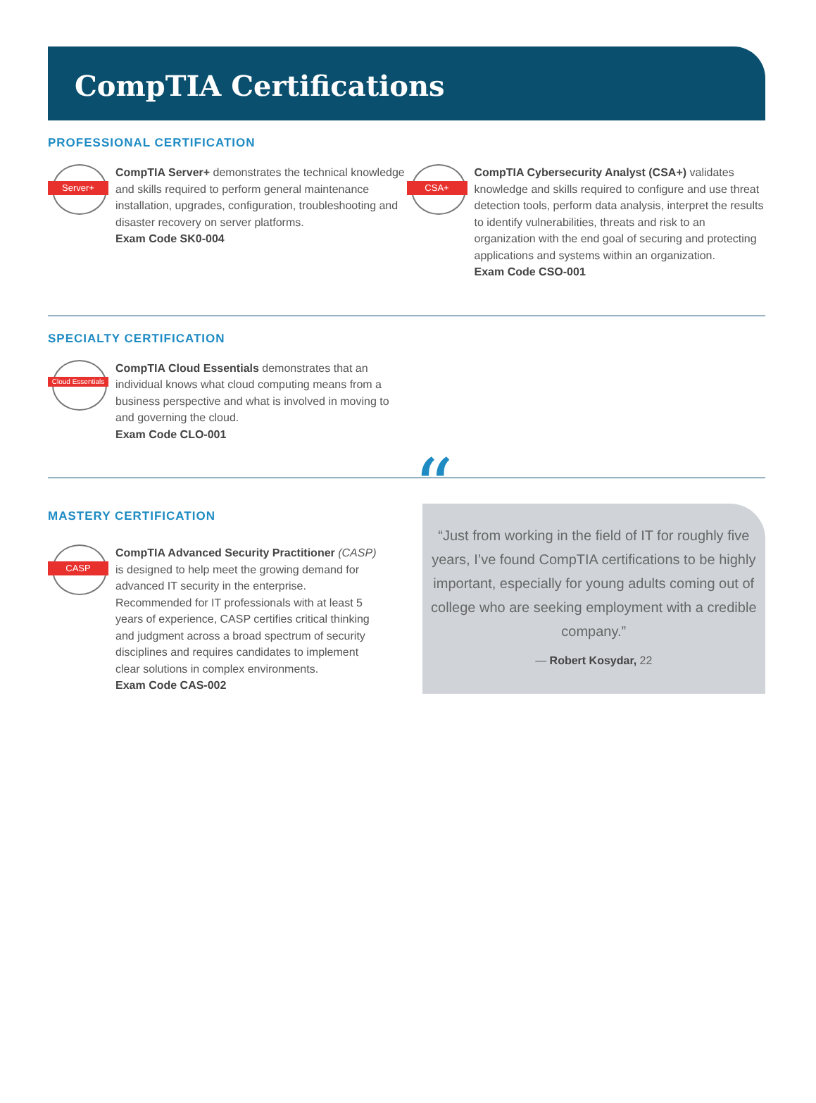CompTIA Certifications
PROFESSIONAL CERTIFICATION
Server+
CompTIA Server+ demonstrates the technical knowledge and skills required to perform general maintenance installation, upgrades, configuration, troubleshooting and disaster recovery on server platforms.
Exam Code SK0-004
CSA+
CompTIA Cybersecurity Analyst (CSA+) validates knowledge and skills required to configure and use threat detection tools, perform data analysis, interpret the results to identify vulnerabilities, threats and risk to an organization with the end goal of securing and protecting applications and systems within an organization.
Exam Code CSO-001
SPECIALTY CERTIFICATION
Cloud Essentials
CompTIA Cloud Essentials demonstrates that an individual knows what cloud computing means from a business perspective and what is involved in moving to and governing the cloud.
Exam Code CLO-001
MASTERY CERTIFICATION
CASP
CompTIA Advanced Security Practitioner (CASP) is designed to help meet the growing demand for advanced IT security in the enterprise. Recommended for IT professionals with at least 5 years of experience, CASP certifies critical thinking and judgment across a broad spectrum of security disciplines and requires candidates to implement clear solutions in complex environments.
Exam Code CAS-002
““Just from working in the field of IT for roughly five years, I’ve found CompTIA certifications to be highly important, especially for young adults coming out of college who are seeking employment with a credible company.”
— Robert Kosydar, 22